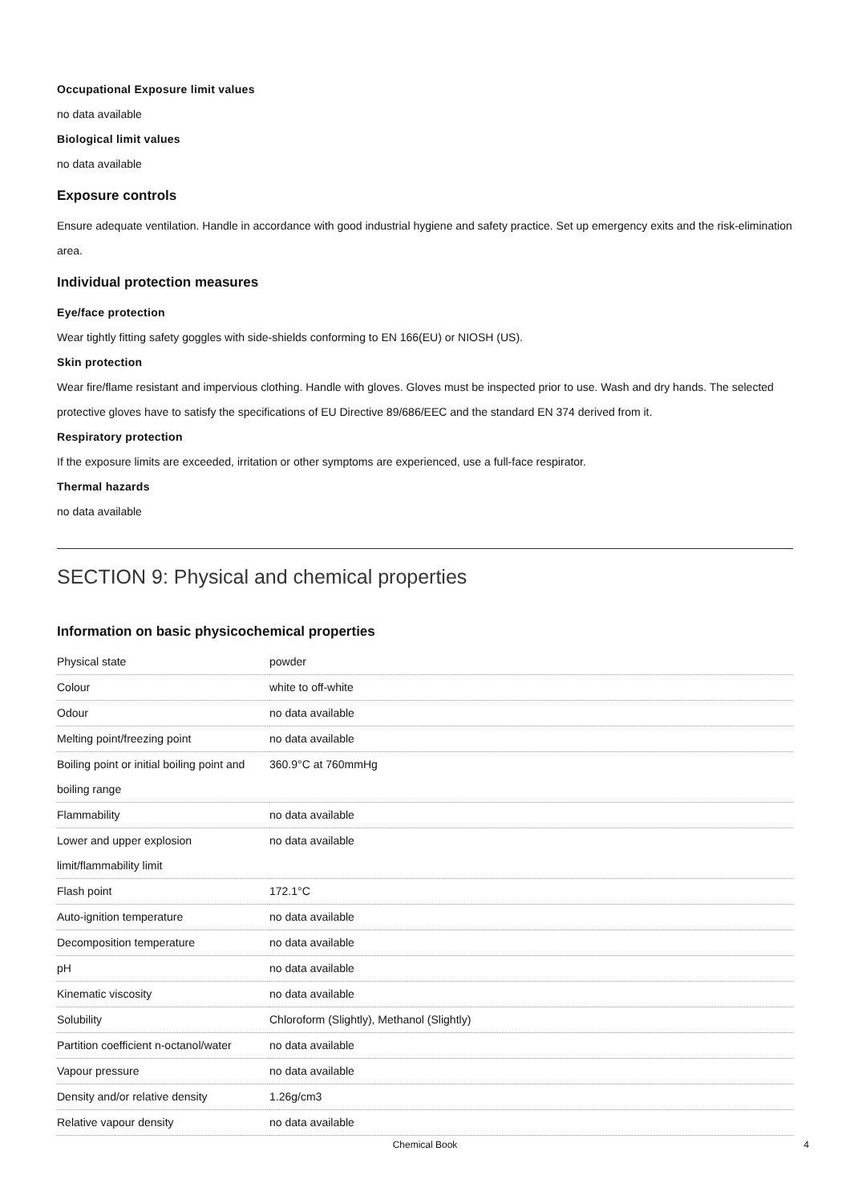Occupational Exposure limit values
no data available
Biological limit values
no data available
Exposure controls
Ensure adequate ventilation. Handle in accordance with good industrial hygiene and safety practice. Set up emergency exits and the risk-elimination area.
Individual protection measures
Eye/face protection
Wear tightly fitting safety goggles with side-shields conforming to EN 166(EU) or NIOSH (US).
Skin protection
Wear fire/flame resistant and impervious clothing. Handle with gloves. Gloves must be inspected prior to use. Wash and dry hands. The selected protective gloves have to satisfy the specifications of EU Directive 89/686/EEC and the standard EN 374 derived from it.
Respiratory protection
If the exposure limits are exceeded, irritation or other symptoms are experienced, use a full-face respirator.
Thermal hazards
no data available
SECTION 9: Physical and chemical properties
Information on basic physicochemical properties
| Physical state | powder |
| Colour | white to off-white |
| Odour | no data available |
| Melting point/freezing point | no data available |
| Boiling point or initial boiling point and boiling range | 360.9°C at 760mmHg |
| Flammability | no data available |
| Lower and upper explosion limit/flammability limit | no data available |
| Flash point | 172.1°C |
| Auto-ignition temperature | no data available |
| Decomposition temperature | no data available |
| pH | no data available |
| Kinematic viscosity | no data available |
| Solubility | Chloroform (Slightly), Methanol (Slightly) |
| Partition coefficient n-octanol/water | no data available |
| Vapour pressure | no data available |
| Density and/or relative density | 1.26g/cm3 |
| Relative vapour density | no data available |
Chemical Book 4